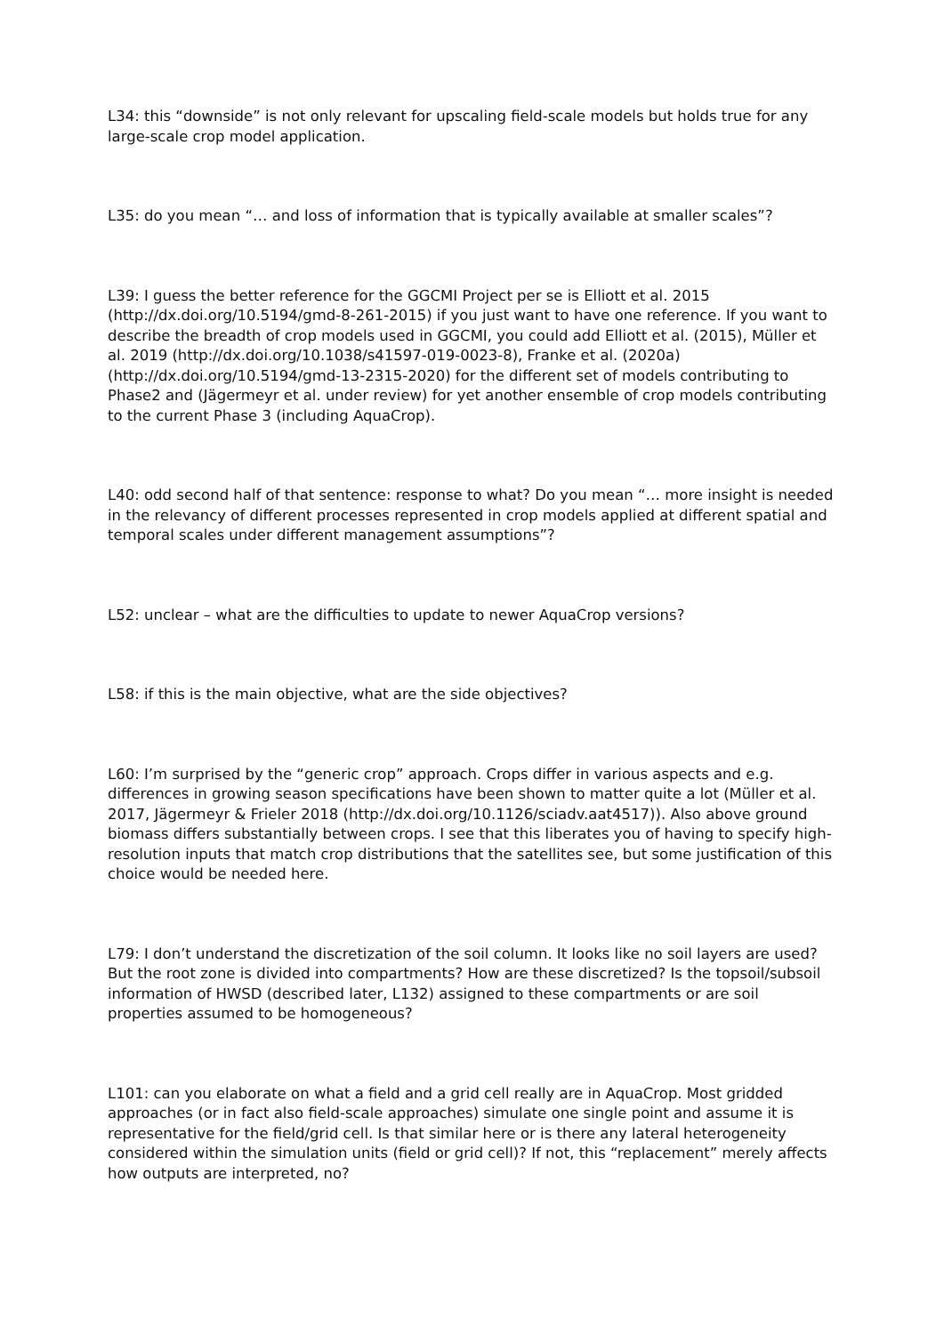L34: this “downside” is not only relevant for upscaling field-scale models but holds true for any large-scale crop model application.
L35: do you mean “… and loss of information that is typically available at smaller scales”?
L39: I guess the better reference for the GGCMI Project per se is Elliott et al. 2015 (http://dx.doi.org/10.5194/gmd-8-261-2015) if you just want to have one reference. If you want to describe the breadth of crop models used in GGCMI, you could add Elliott et al. (2015), Müller et al. 2019 (http://dx.doi.org/10.1038/s41597-019-0023-8), Franke et al. (2020a) (http://dx.doi.org/10.5194/gmd-13-2315-2020) for the different set of models contributing to Phase2 and (Jägermeyr et al. under review) for yet another ensemble of crop models contributing to the current Phase 3 (including AquaCrop).
L40: odd second half of that sentence: response to what? Do you mean “… more insight is needed in the relevancy of different processes represented in crop models applied at different spatial and temporal scales under different management assumptions”?
L52: unclear – what are the difficulties to update to newer AquaCrop versions?
L58: if this is the main objective, what are the side objectives?
L60: I’m surprised by the “generic crop” approach. Crops differ in various aspects and e.g. differences in growing season specifications have been shown to matter quite a lot (Müller et al. 2017, Jägermeyr & Frieler 2018 (http://dx.doi.org/10.1126/sciadv.aat4517)). Also above ground biomass differs substantially between crops. I see that this liberates you of having to specify high-resolution inputs that match crop distributions that the satellites see, but some justification of this choice would be needed here.
L79: I don’t understand the discretization of the soil column. It looks like no soil layers are used? But the root zone is divided into compartments? How are these discretized? Is the topsoil/subsoil information of HWSD (described later, L132) assigned to these compartments or are soil properties assumed to be homogeneous?
L101: can you elaborate on what a field and a grid cell really are in AquaCrop. Most gridded approaches (or in fact also field-scale approaches) simulate one single point and assume it is representative for the field/grid cell. Is that similar here or is there any lateral heterogeneity considered within the simulation units (field or grid cell)? If not, this “replacement” merely affects how outputs are interpreted, no?